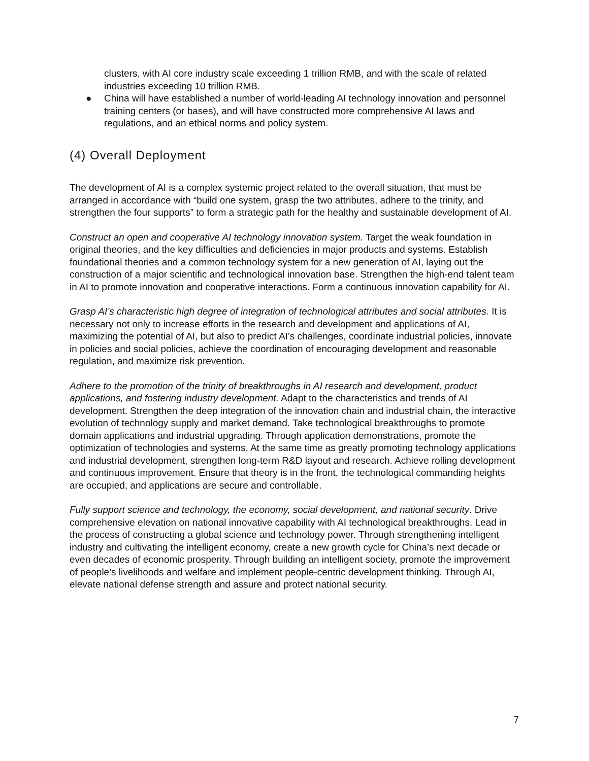clusters, with AI core industry scale exceeding 1 trillion RMB, and with the scale of related industries exceeding 10 trillion RMB.
● China will have established a number of world-leading AI technology innovation and personnel training centers (or bases), and will have constructed more comprehensive AI laws and regulations, and an ethical norms and policy system.
(4) Overall Deployment
The development of AI is a complex systemic project related to the overall situation, that must be arranged in accordance with “build one system, grasp the two attributes, adhere to the trinity, and strengthen the four supports” to form a strategic path for the healthy and sustainable development of AI.
Construct an open and cooperative AI technology innovation system. Target the weak foundation in original theories, and the key difficulties and deficiencies in major products and systems. Establish foundational theories and a common technology system for a new generation of AI, laying out the construction of a major scientific and technological innovation base. Strengthen the high-end talent team in AI to promote innovation and cooperative interactions. Form a continuous innovation capability for AI.
Grasp AI’s characteristic high degree of integration of technological attributes and social attributes. It is necessary not only to increase efforts in the research and development and applications of AI, maximizing the potential of AI, but also to predict AI’s challenges, coordinate industrial policies, innovate in policies and social policies, achieve the coordination of encouraging development and reasonable regulation, and maximize risk prevention.
Adhere to the promotion of the trinity of breakthroughs in AI research and development, product applications, and fostering industry development. Adapt to the characteristics and trends of AI development. Strengthen the deep integration of the innovation chain and industrial chain, the interactive evolution of technology supply and market demand. Take technological breakthroughs to promote domain applications and industrial upgrading. Through application demonstrations, promote the optimization of technologies and systems. At the same time as greatly promoting technology applications and industrial development, strengthen long-term R&D layout and research. Achieve rolling development and continuous improvement. Ensure that theory is in the front, the technological commanding heights are occupied, and applications are secure and controllable.
Fully support science and technology, the economy, social development, and national security. Drive comprehensive elevation on national innovative capability with AI technological breakthroughs. Lead in the process of constructing a global science and technology power. Through strengthening intelligent industry and cultivating the intelligent economy, create a new growth cycle for China’s next decade or even decades of economic prosperity. Through building an intelligent society, promote the improvement of people’s livelihoods and welfare and implement people-centric development thinking. Through AI, elevate national defense strength and assure and protect national security.
7